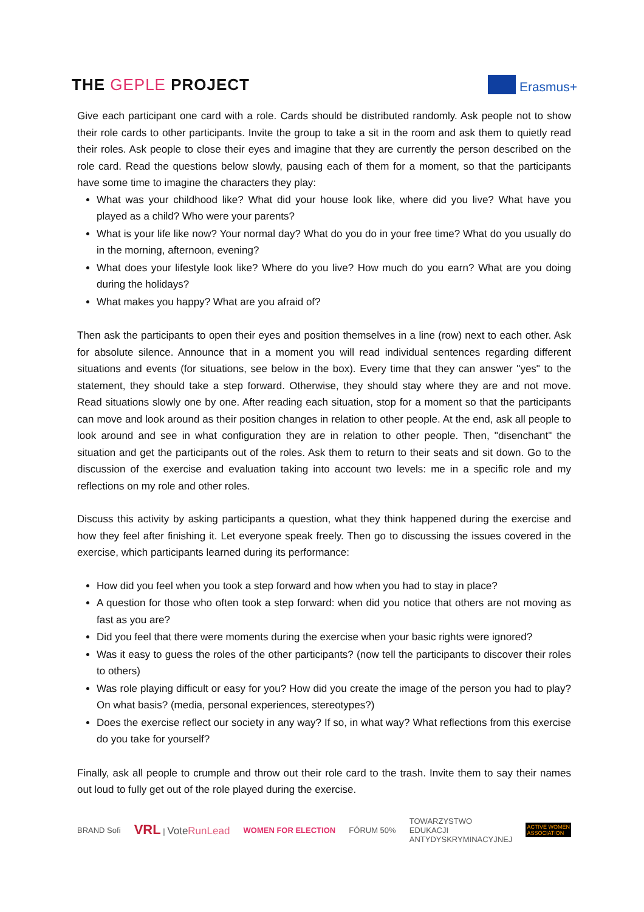THE GEPLE PROJECT
Erasmus+
Give each participant one card with a role. Cards should be distributed randomly. Ask people not to show their role cards to other participants. Invite the group to take a sit in the room and ask them to quietly read their roles. Ask people to close their eyes and imagine that they are currently the person described on the role card. Read the questions below slowly, pausing each of them for a moment, so that the participants have some time to imagine the characters they play:
What was your childhood like? What did your house look like, where did you live? What have you played as a child? Who were your parents?
What is your life like now? Your normal day? What do you do in your free time? What do you usually do in the morning, afternoon, evening?
What does your lifestyle look like? Where do you live? How much do you earn? What are you doing during the holidays?
What makes you happy? What are you afraid of?
Then ask the participants to open their eyes and position themselves in a line (row) next to each other. Ask for absolute silence. Announce that in a moment you will read individual sentences regarding different situations and events (for situations, see below in the box). Every time that they can answer "yes" to the statement, they should take a step forward. Otherwise, they should stay where they are and not move. Read situations slowly one by one. After reading each situation, stop for a moment so that the participants can move and look around as their position changes in relation to other people. At the end, ask all people to look around and see in what configuration they are in relation to other people. Then, "disenchant" the situation and get the participants out of the roles. Ask them to return to their seats and sit down. Go to the discussion of the exercise and evaluation taking into account two levels: me in a specific role and my reflections on my role and other roles.
Discuss this activity by asking participants a question, what they think happened during the exercise and how they feel after finishing it. Let everyone speak freely. Then go to discussing the issues covered in the exercise, which participants learned during its performance:
How did you feel when you took a step forward and how when you had to stay in place?
A question for those who often took a step forward: when did you notice that others are not moving as fast as you are?
Did you feel that there were moments during the exercise when your basic rights were ignored?
Was it easy to guess the roles of the other participants? (now tell the participants to discover their roles to others)
Was role playing difficult or easy for you? How did you create the image of the person you had to play? On what basis? (media, personal experiences, stereotypes?)
Does the exercise reflect our society in any way? If so, in what way? What reflections from this exercise do you take for yourself?
Finally, ask all people to crumple and throw out their role card to the trash. Invite them to say their names out loud to fully get out of the role played during the exercise.
BRAND Sofi VRL | VoteRunLead WOMEN FOR ELECTION FÓRUM 50% TOWARZYSTWO
EDUKACJI
ANTYDYSKRYMINACYJNEJ ACTIVE WOMEN
ASSOCIATION